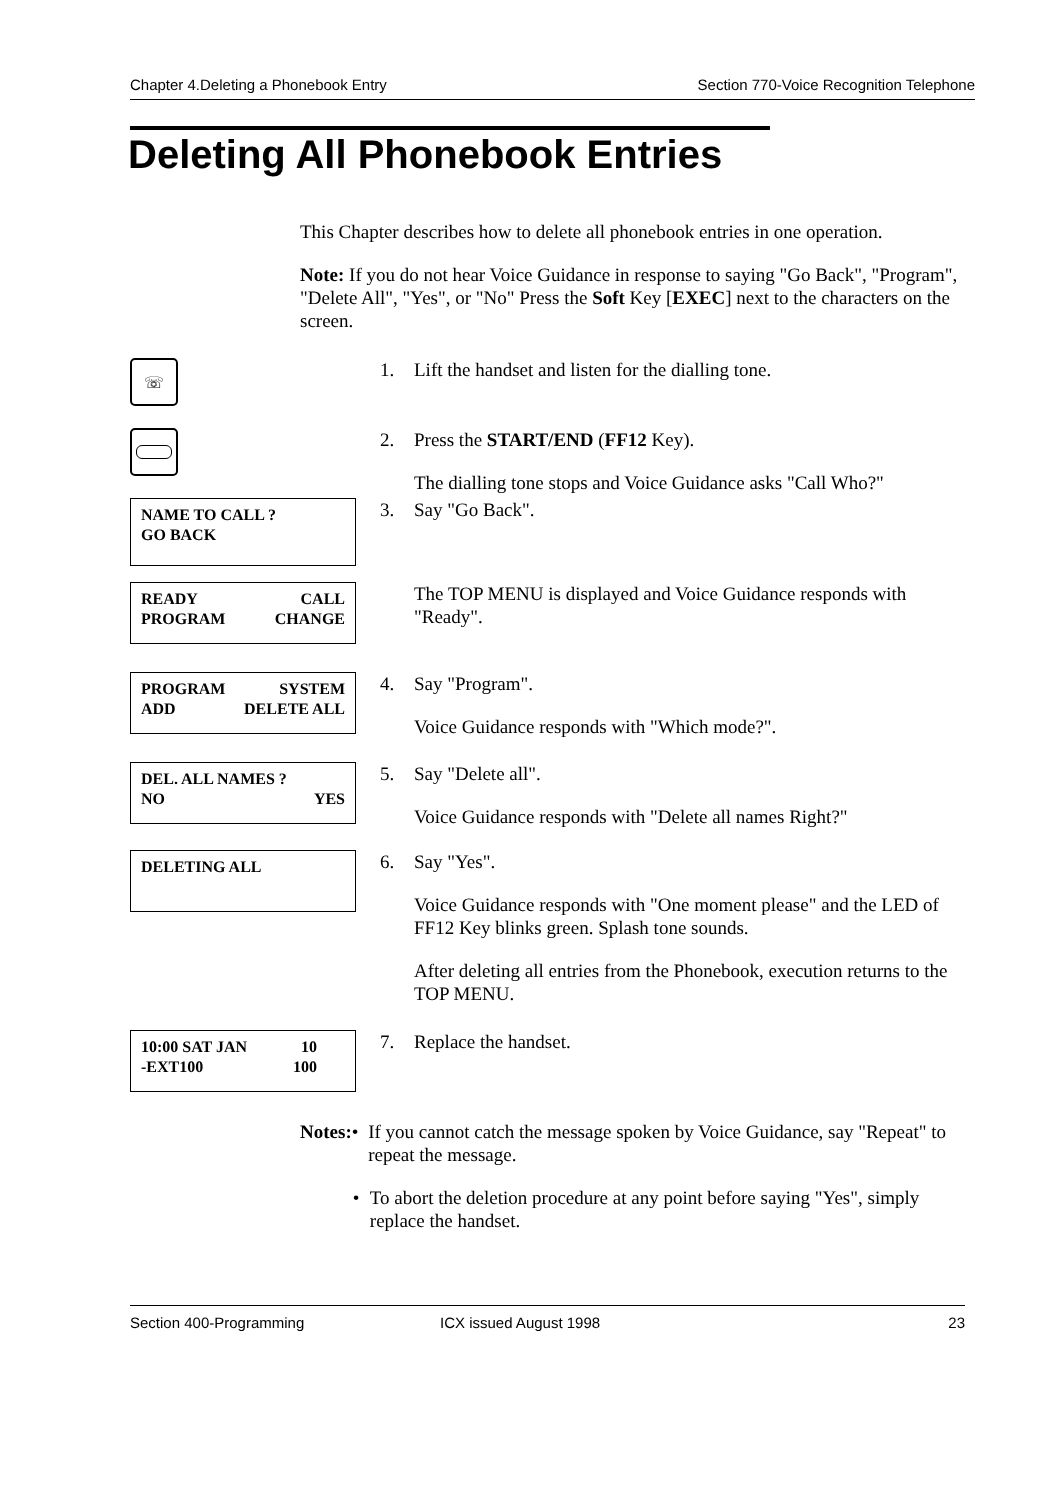Chapter 4.Deleting a Phonebook Entry Section 770-Voice Recognition Telephone
Deleting All Phonebook Entries
This Chapter describes how to delete all phonebook entries in one operation.
Note: If you do not hear Voice Guidance in response to saying "Go Back", "Program", "Delete All", "Yes", or "No" Press the Soft Key [EXEC] next to the characters on the screen.
☏
1. Lift the handset and listen for the dialling tone.
2. Press the START/END (FF12 Key).
The dialling tone stops and Voice Guidance asks "Call Who?"
NAME TO CALL ?
GO BACK
3. Say "Go Back".
READY CALL
PROGRAM CHANGE
The TOP MENU is displayed and Voice Guidance responds with "Ready".
PROGRAM SYSTEM
ADD DELETE ALL
4. Say "Program".
Voice Guidance responds with "Which mode?".
DEL. ALL NAMES ?
NO YES
5. Say "Delete all".
Voice Guidance responds with "Delete all names Right?"
DELETING ALL
6. Say "Yes".
Voice Guidance responds with "One moment please" and the LED of FF12 Key blinks green. Splash tone sounds.
After deleting all entries from the Phonebook, execution returns to the TOP MENU.
10:00 SAT JAN 10
-EXT100 100
7. Replace the handset.
Notes: • If you cannot catch the message spoken by Voice Guidance, say "Repeat" to repeat the message.
• To abort the deletion procedure at any point before saying "Yes", simply replace the handset.
Section 400-Programming ICX issued August 1998 23